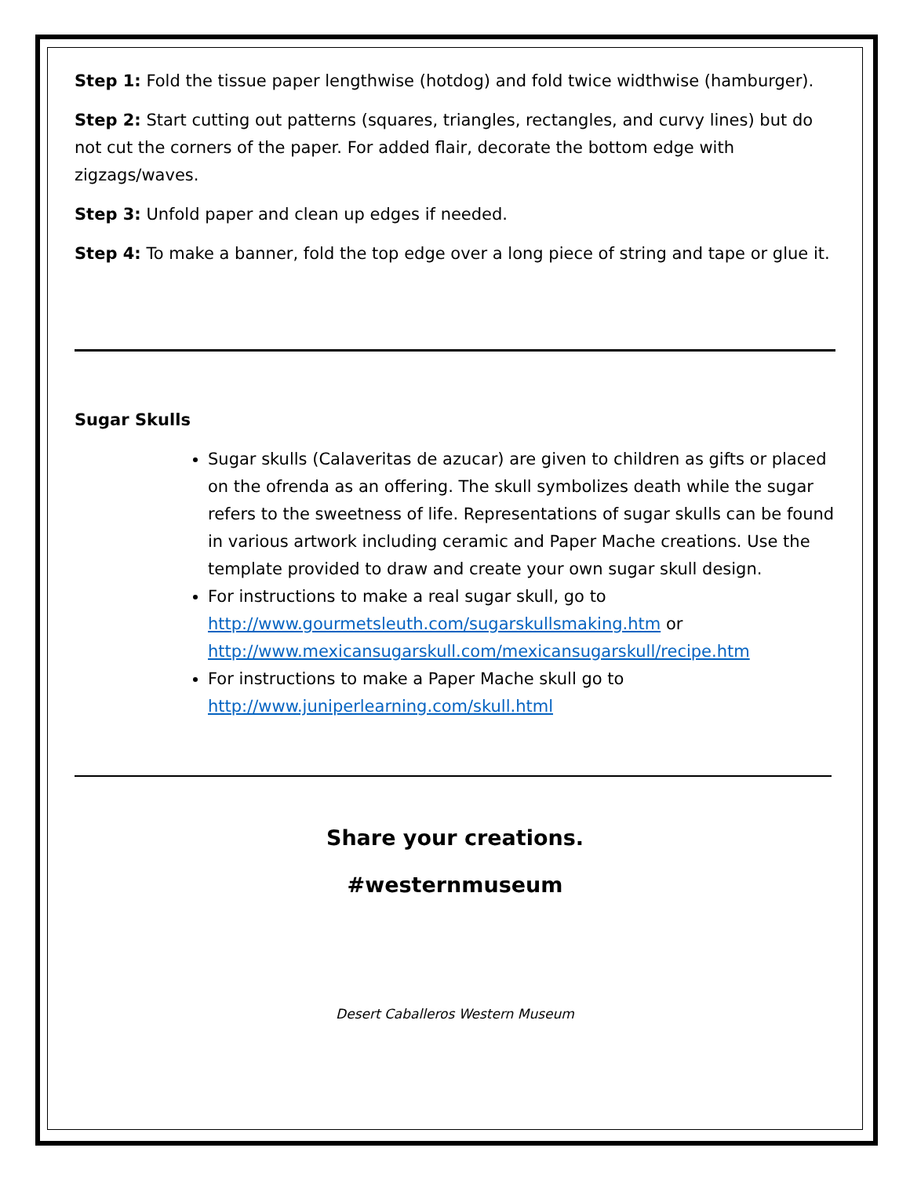Step 1: Fold the tissue paper lengthwise (hotdog) and fold twice widthwise (hamburger).
Step 2: Start cutting out patterns (squares, triangles, rectangles, and curvy lines) but do not cut the corners of the paper. For added flair, decorate the bottom edge with zigzags/waves.
Step 3: Unfold paper and clean up edges if needed.
Step 4: To make a banner, fold the top edge over a long piece of string and tape or glue it.
Sugar Skulls
Sugar skulls (Calaveritas de azucar) are given to children as gifts or placed on the ofrenda as an offering. The skull symbolizes death while the sugar refers to the sweetness of life. Representations of sugar skulls can be found in various artwork including ceramic and Paper Mache creations. Use the template provided to draw and create your own sugar skull design.
For instructions to make a real sugar skull, go to http://www.gourmetsleuth.com/sugarskullsmaking.htm or http://www.mexicansugarskull.com/mexicansugarskull/recipe.htm
For instructions to make a Paper Mache skull go to http://www.juniperlearning.com/skull.html
Share your creations.
#westernmuseum
Desert Caballeros Western Museum